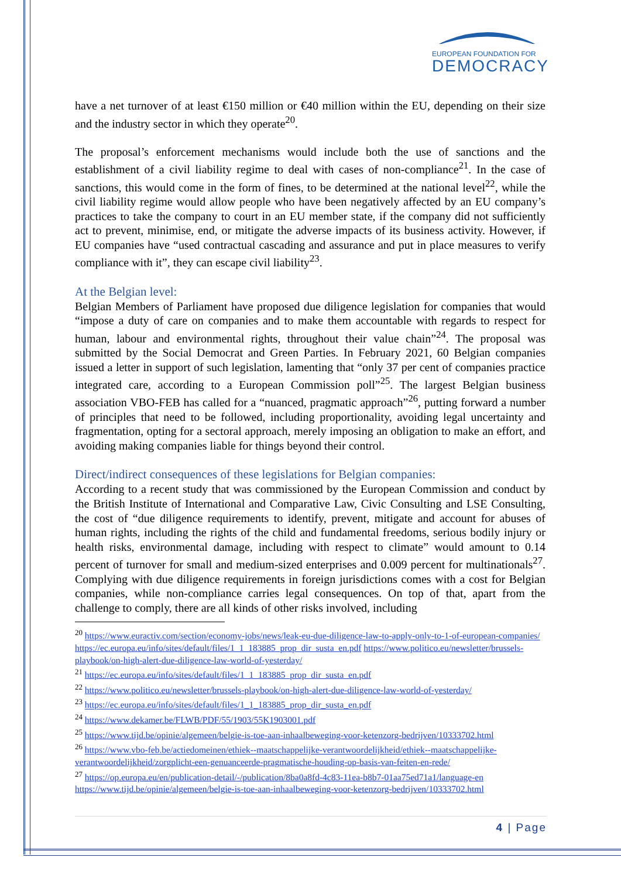EUROPEAN FOUNDATION FOR
DEMOCRACY
have a net turnover of at least €150 million or €40 million within the EU, depending on their size and the industry sector in which they operate<sup>20</sup>.
The proposal’s enforcement mechanisms would include both the use of sanctions and the establishment of a civil liability regime to deal with cases of non-compliance<sup>21</sup>. In the case of sanctions, this would come in the form of fines, to be determined at the national level<sup>22</sup>, while the civil liability regime would allow people who have been negatively affected by an EU company’s practices to take the company to court in an EU member state, if the company did not sufficiently act to prevent, minimise, end, or mitigate the adverse impacts of its business activity. However, if EU companies have “used contractual cascading and assurance and put in place measures to verify compliance with it”, they can escape civil liability<sup>23</sup>.
At the Belgian level:
Belgian Members of Parliament have proposed due diligence legislation for companies that would “impose a duty of care on companies and to make them accountable with regards to respect for human, labour and environmental rights, throughout their value chain”<sup>24</sup>. The proposal was submitted by the Social Democrat and Green Parties. In February 2021, 60 Belgian companies issued a letter in support of such legislation, lamenting that “only 37 per cent of companies practice integrated care, according to a European Commission poll”<sup>25</sup>. The largest Belgian business association VBO-FEB has called for a “nuanced, pragmatic approach”<sup>26</sup>, putting forward a number of principles that need to be followed, including proportionality, avoiding legal uncertainty and fragmentation, opting for a sectoral approach, merely imposing an obligation to make an effort, and avoiding making companies liable for things beyond their control.
Direct/indirect consequences of these legislations for Belgian companies:
According to a recent study that was commissioned by the European Commission and conduct by the British Institute of International and Comparative Law, Civic Consulting and LSE Consulting, the cost of “due diligence requirements to identify, prevent, mitigate and account for abuses of human rights, including the rights of the child and fundamental freedoms, serious bodily injury or health risks, environmental damage, including with respect to climate” would amount to 0.14 percent of turnover for small and medium-sized enterprises and 0.009 percent for multinationals<sup>27</sup>. Complying with due diligence requirements in foreign jurisdictions comes with a cost for Belgian companies, while non-compliance carries legal consequences. On top of that, apart from the challenge to comply, there are all kinds of other risks involved, including
<sup>20</sup> https://www.euractiv.com/section/economy-jobs/news/leak-eu-due-diligence-law-to-apply-only-to-1-of-european-companies/ https://ec.europa.eu/info/sites/default/files/1_1_183885_prop_dir_susta_en.pdf https://www.politico.eu/newsletter/brussels-playbook/on-high-alert-due-diligence-law-world-of-yesterday/
<sup>21</sup> https://ec.europa.eu/info/sites/default/files/1_1_183885_prop_dir_susta_en.pdf
<sup>22</sup> https://www.politico.eu/newsletter/brussels-playbook/on-high-alert-due-diligence-law-world-of-yesterday/
<sup>23</sup> https://ec.europa.eu/info/sites/default/files/1_1_183885_prop_dir_susta_en.pdf
<sup>24</sup> https://www.dekamer.be/FLWB/PDF/55/1903/55K1903001.pdf
<sup>25</sup> https://www.tijd.be/opinie/algemeen/belgie-is-toe-aan-inhaalbeweging-voor-ketenzorg-bedrijven/10333702.html
<sup>26</sup> https://www.vbo-feb.be/actiedomeinen/ethiek--maatschappelijke-verantwoordelijkheid/ethiek--maatschappelijke-verantwoordelijkheid/zorgplicht-een-genuanceerde-pragmatische-houding-op-basis-van-feiten-en-rede/
<sup>27</sup> https://op.europa.eu/en/publication-detail/-/publication/8ba0a8fd-4c83-11ea-b8b7-01aa75ed71a1/language-en https://www.tijd.be/opinie/algemeen/belgie-is-toe-aan-inhaalbeweging-voor-ketenzorg-bedrijven/10333702.html
4 | Page